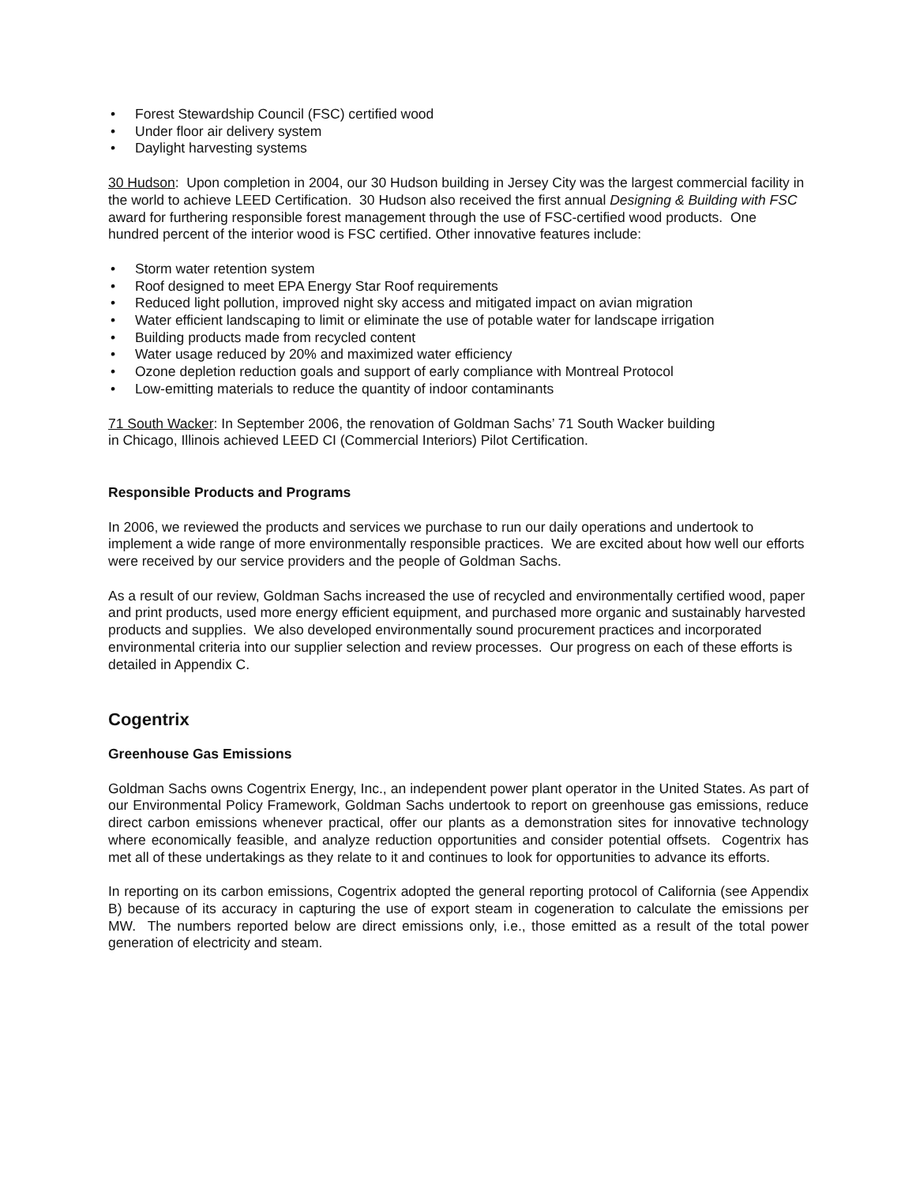• Forest Stewardship Council (FSC) certified wood
• Under floor air delivery system
• Daylight harvesting systems
30 Hudson: Upon completion in 2004, our 30 Hudson building in Jersey City was the largest commercial facility in the world to achieve LEED Certification. 30 Hudson also received the first annual Designing & Building with FSC award for furthering responsible forest management through the use of FSC-certified wood products. One hundred percent of the interior wood is FSC certified. Other innovative features include:
• Storm water retention system
• Roof designed to meet EPA Energy Star Roof requirements
• Reduced light pollution, improved night sky access and mitigated impact on avian migration
• Water efficient landscaping to limit or eliminate the use of potable water for landscape irrigation
• Building products made from recycled content
• Water usage reduced by 20% and maximized water efficiency
• Ozone depletion reduction goals and support of early compliance with Montreal Protocol
• Low-emitting materials to reduce the quantity of indoor contaminants
71 South Wacker: In September 2006, the renovation of Goldman Sachs’ 71 South Wacker building
in Chicago, Illinois achieved LEED CI (Commercial Interiors) Pilot Certification.
Responsible Products and Programs
In 2006, we reviewed the products and services we purchase to run our daily operations and undertook to implement a wide range of more environmentally responsible practices. We are excited about how well our efforts were received by our service providers and the people of Goldman Sachs.
As a result of our review, Goldman Sachs increased the use of recycled and environmentally certified wood, paper and print products, used more energy efficient equipment, and purchased more organic and sustainably harvested products and supplies. We also developed environmentally sound procurement practices and incorporated environmental criteria into our supplier selection and review processes. Our progress on each of these efforts is detailed in Appendix C.
Cogentrix
Greenhouse Gas Emissions
Goldman Sachs owns Cogentrix Energy, Inc., an independent power plant operator in the United States. As part of our Environmental Policy Framework, Goldman Sachs undertook to report on greenhouse gas emissions, reduce direct carbon emissions whenever practical, offer our plants as a demonstration sites for innovative technology where economically feasible, and analyze reduction opportunities and consider potential offsets. Cogentrix has met all of these undertakings as they relate to it and continues to look for opportunities to advance its efforts.
In reporting on its carbon emissions, Cogentrix adopted the general reporting protocol of California (see Appendix B) because of its accuracy in capturing the use of export steam in cogeneration to calculate the emissions per MW. The numbers reported below are direct emissions only, i.e., those emitted as a result of the total power generation of electricity and steam.